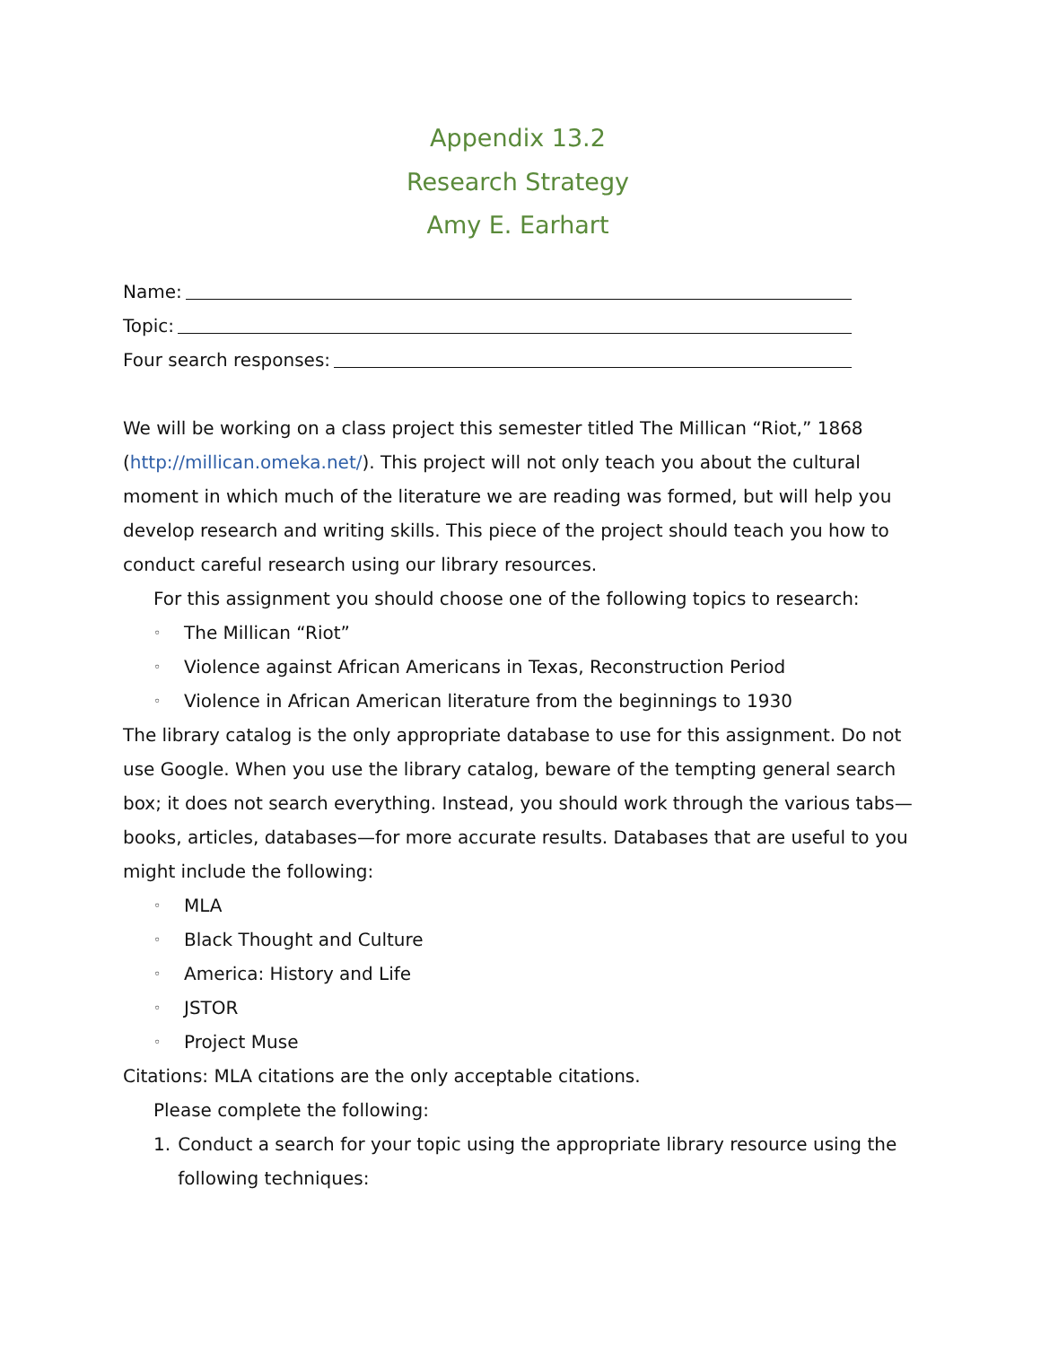Appendix 13.2
Research Strategy
Amy E. Earhart
Name:
Topic:
Four search responses:
We will be working on a class project this semester titled The Millican “Riot,” 1868 (http://millican.omeka.net/). This project will not only teach you about the cultural moment in which much of the literature we are reading was formed, but will help you develop research and writing skills. This piece of the project should teach you how to conduct careful research using our library resources.
For this assignment you should choose one of the following topics to research:
◦ The Millican “Riot”
◦ Violence against African Americans in Texas, Reconstruction Period
◦ Violence in African American literature from the beginnings to 1930
The library catalog is the only appropriate database to use for this assignment. Do not use Google. When you use the library catalog, beware of the tempting general search box; it does not search everything. Instead, you should work through the various tabs—books, articles, databases—for more accurate results. Databases that are useful to you might include the following:
◦ MLA
◦ Black Thought and Culture
◦ America: History and Life
◦ JSTOR
◦ Project Muse
Citations: MLA citations are the only acceptable citations.
Please complete the following:
1. Conduct a search for your topic using the appropriate library resource using the following techniques: